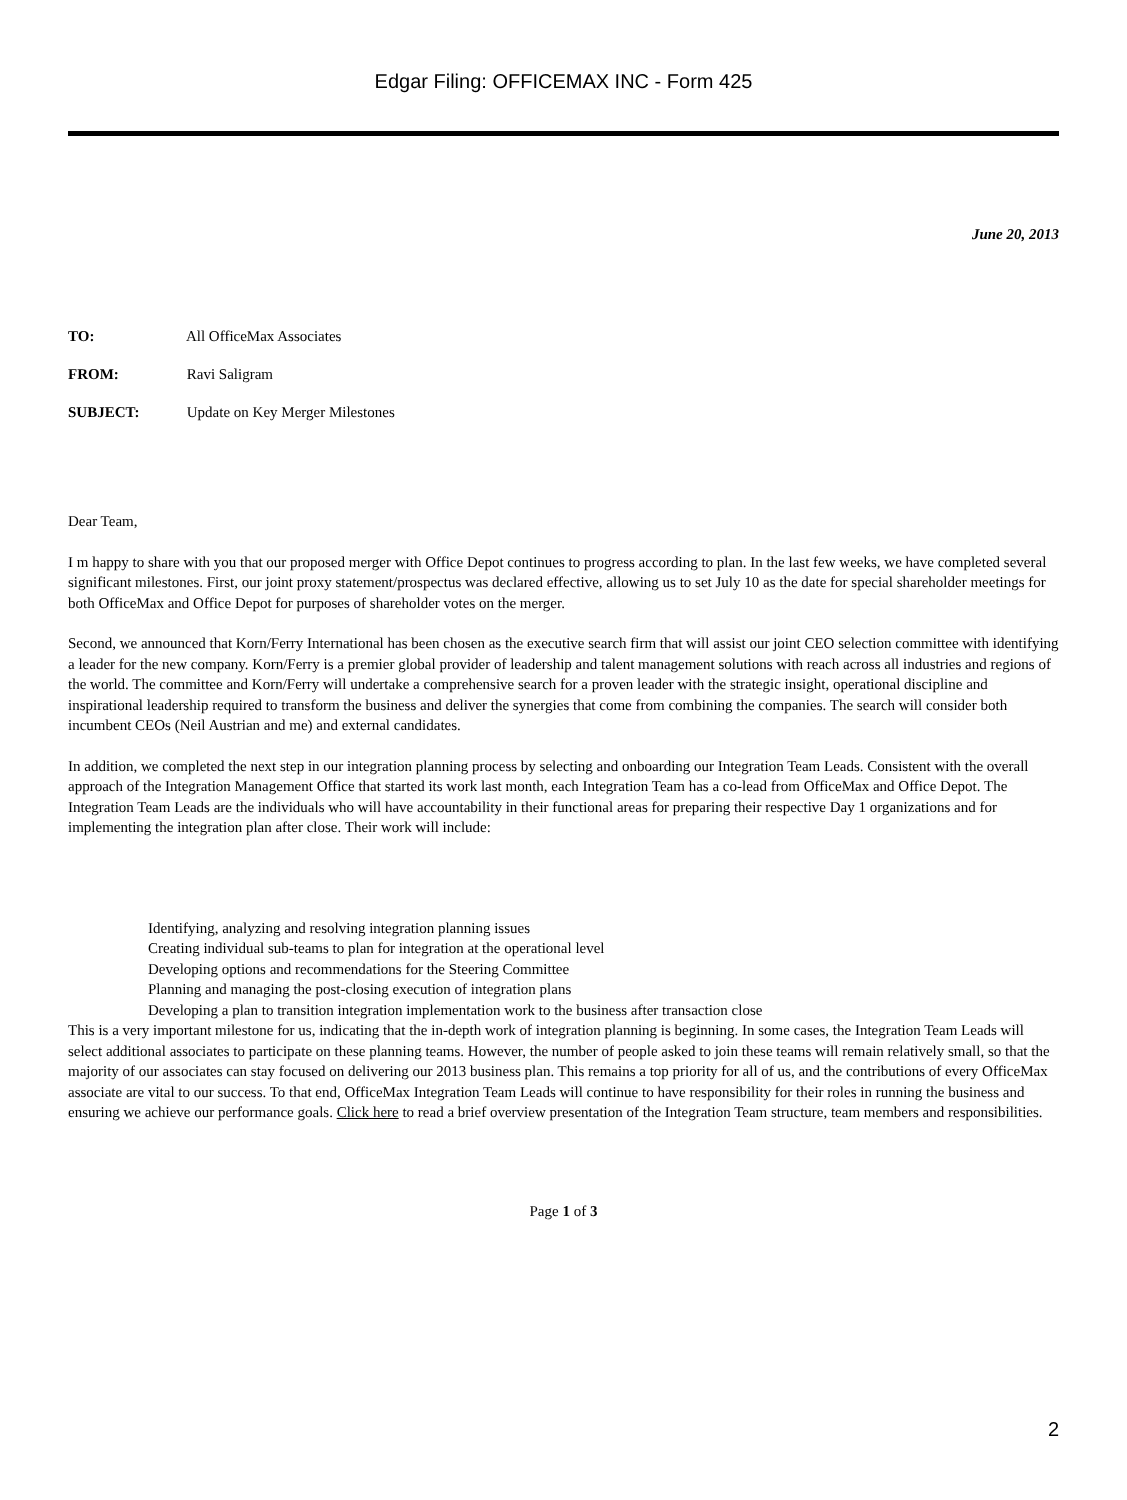Edgar Filing: OFFICEMAX INC - Form 425
June 20, 2013
TO: All OfficeMax Associates
FROM: Ravi Saligram
SUBJECT: Update on Key Merger Milestones
Dear Team,
I m happy to share with you that our proposed merger with Office Depot continues to progress according to plan. In the last few weeks, we have completed several significant milestones. First, our joint proxy statement/prospectus was declared effective, allowing us to set July 10 as the date for special shareholder meetings for both OfficeMax and Office Depot for purposes of shareholder votes on the merger.
Second, we announced that Korn/Ferry International has been chosen as the executive search firm that will assist our joint CEO selection committee with identifying a leader for the new company. Korn/Ferry is a premier global provider of leadership and talent management solutions with reach across all industries and regions of the world. The committee and Korn/Ferry will undertake a comprehensive search for a proven leader with the strategic insight, operational discipline and inspirational leadership required to transform the business and deliver the synergies that come from combining the companies. The search will consider both incumbent CEOs (Neil Austrian and me) and external candidates.
In addition, we completed the next step in our integration planning process by selecting and onboarding our Integration Team Leads. Consistent with the overall approach of the Integration Management Office that started its work last month, each Integration Team has a co-lead from OfficeMax and Office Depot. The Integration Team Leads are the individuals who will have accountability in their functional areas for preparing their respective Day 1 organizations and for implementing the integration plan after close. Their work will include:
Identifying, analyzing and resolving integration planning issues
Creating individual sub-teams to plan for integration at the operational level
Developing options and recommendations for the Steering Committee
Planning and managing the post-closing execution of integration plans
Developing a plan to transition integration implementation work to the business after transaction close
This is a very important milestone for us, indicating that the in-depth work of integration planning is beginning. In some cases, the Integration Team Leads will select additional associates to participate on these planning teams. However, the number of people asked to join these teams will remain relatively small, so that the majority of our associates can stay focused on delivering our 2013 business plan. This remains a top priority for all of us, and the contributions of every OfficeMax associate are vital to our success. To that end, OfficeMax Integration Team Leads will continue to have responsibility for their roles in running the business and ensuring we achieve our performance goals. Click here to read a brief overview presentation of the Integration Team structure, team members and responsibilities.
Page 1 of 3
2